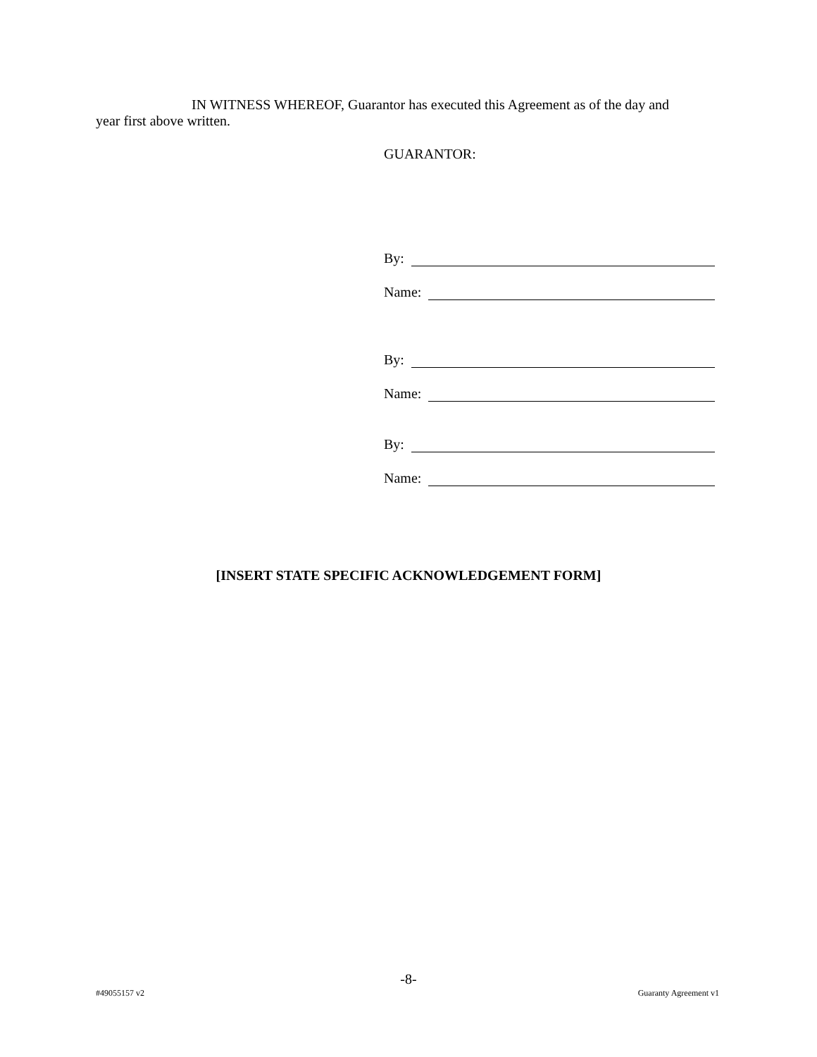IN WITNESS WHEREOF, Guarantor has executed this Agreement as of the day and year first above written.
GUARANTOR:
By:
Name:
By:
Name:
By:
Name:
[INSERT STATE SPECIFIC ACKNOWLEDGEMENT FORM]
-8-
#49055157 v2 Guaranty Agreement v1